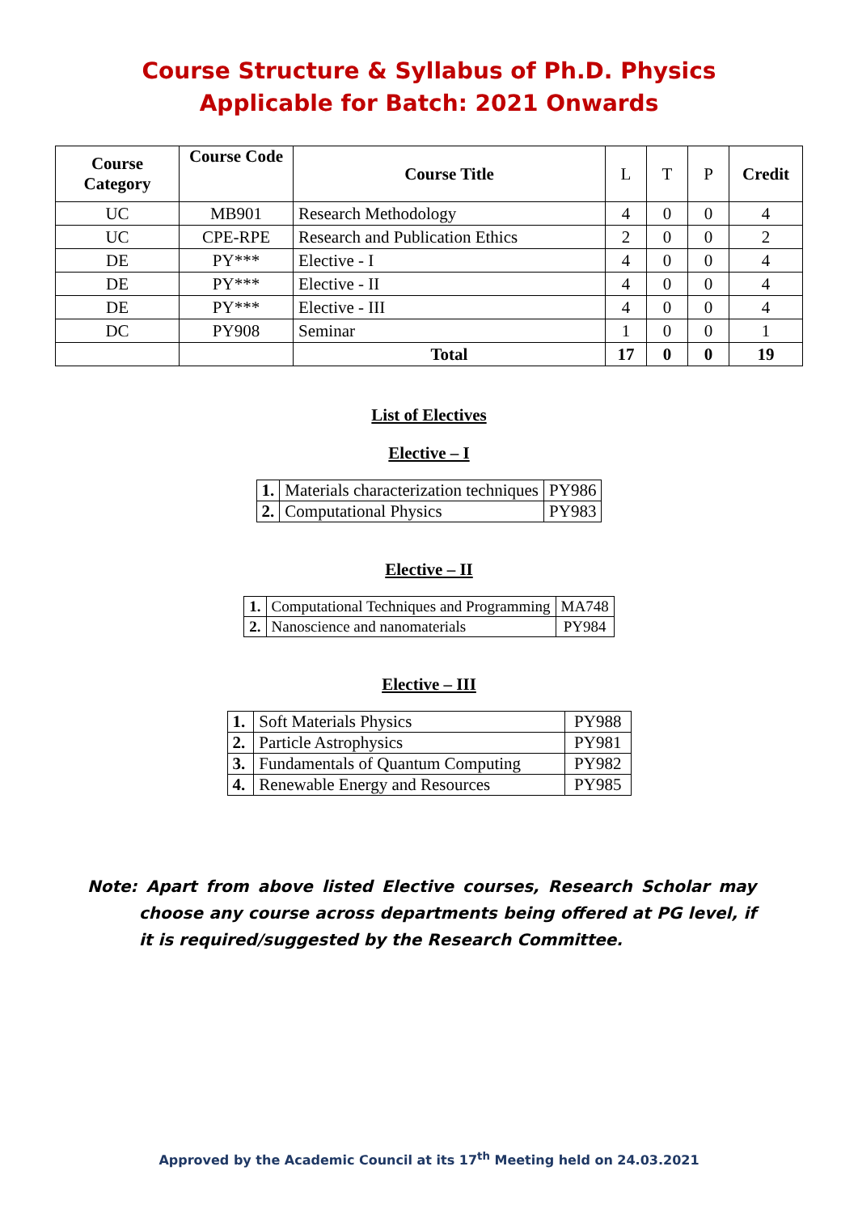Course Structure & Syllabus of Ph.D. Physics
Applicable for Batch: 2021 Onwards
| Course Category | Course Code | Course Title | L | T | P | Credit |
| --- | --- | --- | --- | --- | --- | --- |
| UC | MB901 | Research Methodology | 4 | 0 | 0 | 4 |
| UC | CPE-RPE | Research and Publication Ethics | 2 | 0 | 0 | 2 |
| DE | PY*** | Elective - I | 4 | 0 | 0 | 4 |
| DE | PY*** | Elective - II | 4 | 0 | 0 | 4 |
| DE | PY*** | Elective - III | 4 | 0 | 0 | 4 |
| DC | PY908 | Seminar | 1 | 0 | 0 | 1 |
| | | Total | 17 | 0 | 0 | 19 |
List of Electives
Elective – I
| 1. | Materials characterization techniques | PY986 |
| 2. | Computational Physics | PY983 |
Elective – II
| 1. | Computational Techniques and Programming | MA748 |
| 2. | Nanoscience and nanomaterials | PY984 |
Elective – III
| 1. | Soft Materials Physics | PY988 |
| 2. | Particle Astrophysics | PY981 |
| 3. | Fundamentals of Quantum Computing | PY982 |
| 4. | Renewable Energy and Resources | PY985 |
Note: Apart from above listed Elective courses, Research Scholar may choose any course across departments being offered at PG level, if it is required/suggested by the Research Committee.
Approved by the Academic Council at its 17<sup>th</sup> Meeting held on 24.03.2021